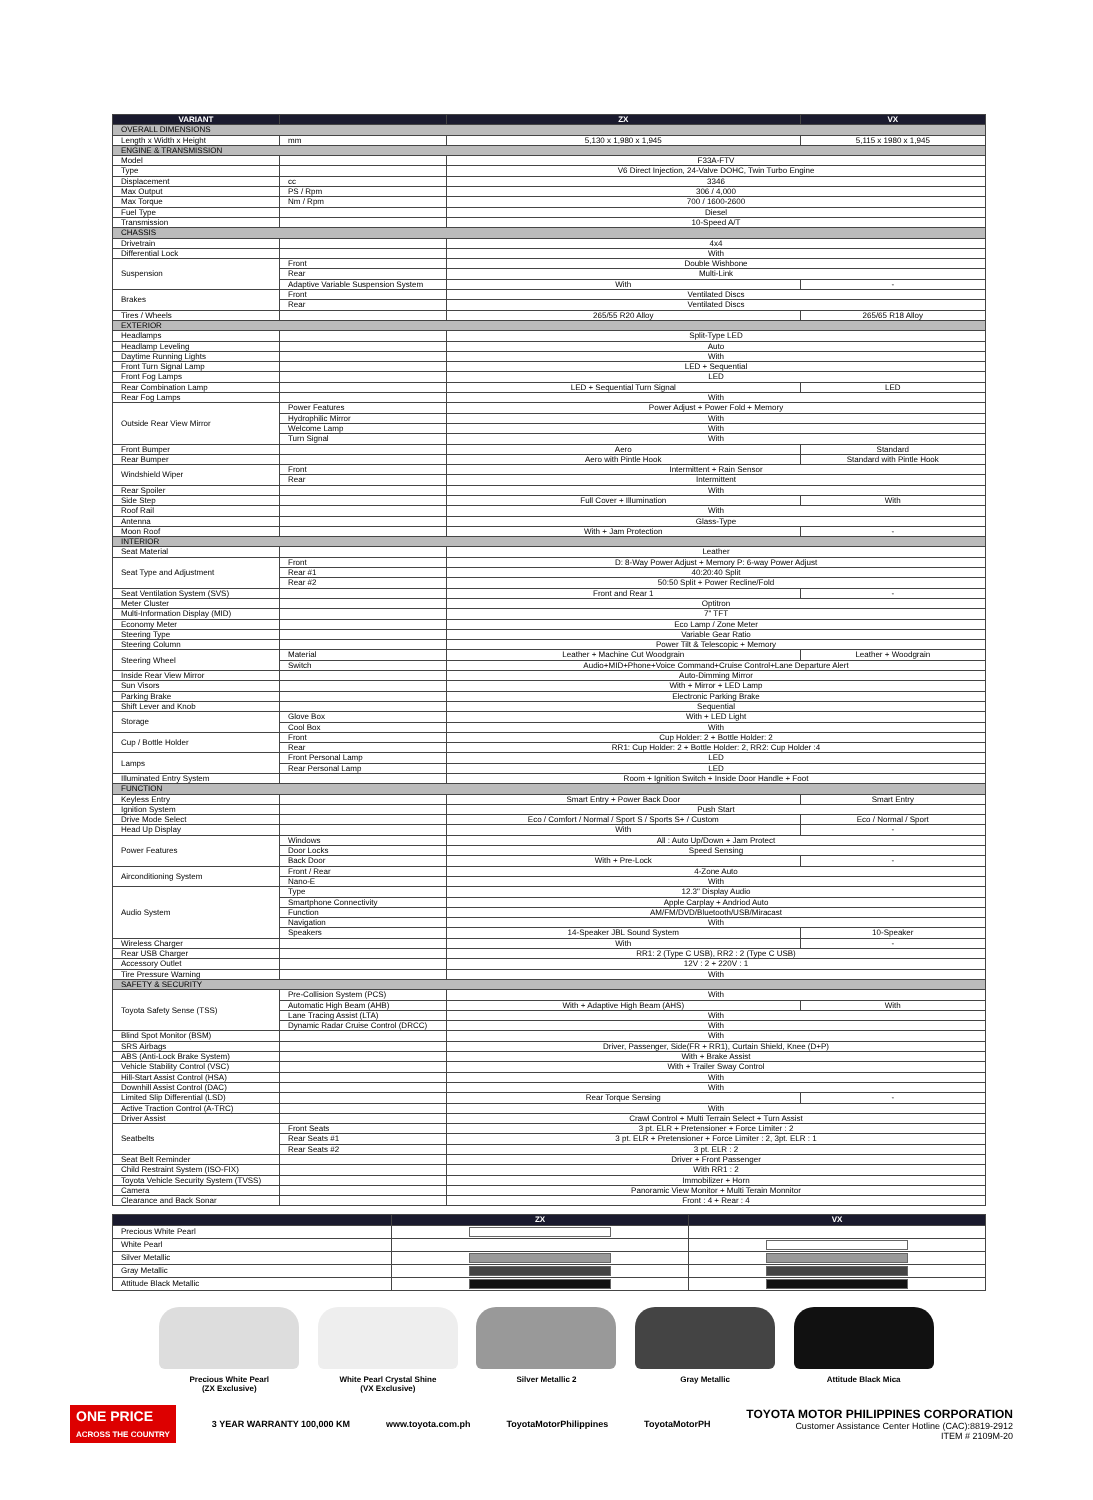| VARIANT | | ZX | VX |
| --- | --- | --- | --- |
| OVERALL DIMENSIONS | | | |
| Length x Width x Height | mm | 5,130 x 1,980 x 1,945 | 5,115 x 1980 x 1,945 |
| ENGINE & TRANSMISSION | | | |
| Model | | F33A-FTV | |
| Type | | V6 Direct Injection, 24-Valve DOHC, Twin Turbo Engine | |
| Displacement | cc | 3346 | |
| Max Output | PS / Rpm | 306 / 4,000 | |
| Max Torque | Nm / Rpm | 700 / 1600-2600 | |
| Fuel Type | | Diesel | |
| Transmission | | 10-Speed A/T | |
| CHASSIS | | | |
| Drivetrain | | 4x4 | |
| Differential Lock | | With | |
| Suspension | Front | Double Wishbone | |
| | Rear | Multi-Link | |
| | Adaptive Variable Suspension System | With | - |
| Brakes | Front | Ventilated Discs | |
| | Rear | Ventilated Discs | |
| Tires / Wheels | | 265/55 R20 Alloy | 265/65 R18 Alloy |
| EXTERIOR | | | |
| Headlamps | | Split-Type LED | |
| Headlamp Leveling | | Auto | |
| Daytime Running Lights | | With | |
| Front Turn Signal Lamp | | LED + Sequential | |
| Front Fog Lamps | | LED | |
| Rear Combination Lamp | | LED + Sequential Turn Signal | LED |
| Rear Fog Lamps | | With | |
| Outside Rear View Mirror | Power Features | Power Adjust + Power Fold + Memory | |
| | Hydrophilic Mirror | With | |
| | Welcome Lamp | With | |
| | Turn Signal | With | |
| Front Bumper | | Aero | Standard |
| Rear Bumper | | Aero with Pintle Hook | Standard with Pintle Hook |
| Windshield Wiper | Front | Intermittent + Rain Sensor | |
| | Rear | Intermittent | |
| Rear Spoiler | | With | |
| Side Step | | Full Cover + Illumination | With |
| Roof Rail | | With | |
| Antenna | | Glass-Type | |
| Moon Roof | | With + Jam Protection | - |
| INTERIOR | | | |
| Seat Material | | Leather | |
| Seat Type and Adjustment | Front | D: 8-Way Power Adjust + Memory P: 6-way Power Adjust | |
| | Rear #1 | 40:20:40 Split | |
| | Rear #2 | 50:50 Split + Power Recline/Fold | |
| Seat Ventilation System (SVS) | | Front and Rear 1 | - |
| Meter Cluster | | Optitron | |
| Multi-Information Display (MID) | | 7" TFT | |
| Economy Meter | | Eco Lamp / Zone Meter | |
| Steering Type | | Variable Gear Ratio | |
| Steering Column | | Power Tilt & Telescopic + Memory | |
| Steering Wheel | Material | Leather + Machine Cut Woodgrain | Leather + Woodgrain |
| | Switch | Audio+MID+Phone+Voice Command+Cruise Control+Lane Departure Alert | |
| Inside Rear View Mirror | | Auto-Dimming Mirror | |
| Sun Visors | | With + Mirror + LED Lamp | |
| Parking Brake | | Electronic Parking Brake | |
| Shift Lever and Knob | | Sequential | |
| Storage | Glove Box | With + LED Light | |
| | Cool Box | With | |
| Cup / Bottle Holder | Front | Cup Holder: 2 + Bottle Holder: 2 | |
| | Rear | RR1: Cup Holder: 2 + Bottle Holder: 2, RR2: Cup Holder :4 | |
| Lamps | Front Personal Lamp | LED | |
| | Rear Personal Lamp | LED | |
| Illuminated Entry System | | Room + Ignition Switch + Inside Door Handle + Foot | |
| FUNCTION | | | |
| Keyless Entry | | Smart Entry + Power Back Door | Smart Entry |
| Ignition System | | Push Start | |
| Drive Mode Select | | Eco / Comfort / Normal / Sport S / Sports S+ / Custom | Eco / Normal / Sport |
| Head Up Display | | With | - |
| Power Features | Windows | All : Auto Up/Down + Jam Protect | |
| | Door Locks | Speed Sensing | |
| | Back Door | With + Pre-Lock | - |
| Airconditioning System | Front / Rear | 4-Zone Auto | |
| | Nano-E | With | |
| Audio System | Type | 12.3" Display Audio | |
| | Smartphone Connectivity | Apple Carplay + Andriod Auto | |
| | Function | AM/FM/DVD/Bluetooth/USB/Miracast | |
| | Navigation | With | |
| | Speakers | 14-Speaker JBL Sound System | 10-Speaker |
| Wireless Charger | | With | - |
| Rear USB Charger | | RR1: 2 (Type C USB), RR2 : 2 (Type C USB) | |
| Accessory Outlet | | 12V : 2 + 220V : 1 | |
| Tire Pressure Warning | | With | |
| SAFETY & SECURITY | | | |
| Toyota Safety Sense (TSS) | Pre-Collision System (PCS) | With | |
| | Automatic High Beam (AHB) | With + Adaptive High Beam (AHS) | With |
| | Lane Tracing Assist (LTA) | With | |
| | Dynamic Radar Cruise Control (DRCC) | With | |
| Blind Spot Monitor (BSM) | | With | |
| SRS Airbags | | Driver, Passenger, Side(FR + RR1), Curtain Shield, Knee (D+P) | |
| ABS (Anti-Lock Brake System) | | With + Brake Assist | |
| Vehicle Stability Control (VSC) | | With + Trailer Sway Control | |
| Hill-Start Assist Control (HSA) | | With | |
| Downhill Assist Control (DAC) | | With | |
| Limited Slip Differential (LSD) | | Rear Torque Sensing | - |
| Active Traction Control (A-TRC) | | With | |
| Driver Assist | | Crawl Control + Multi Terrain Select + Turn Assist | |
| Seatbelts | Front Seats | 3 pt. ELR + Pretensioner + Force Limiter : 2 | |
| | Rear Seats #1 | 3 pt. ELR + Pretensioner + Force Limiter : 2, 3pt. ELR : 1 | |
| | Rear Seats #2 | 3 pt. ELR : 2 | |
| Seat Belt Reminder | | Driver + Front Passenger | |
| Child Restraint System (ISO-FIX) | | With RR1 : 2 | |
| Toyota Vehicle Security System (TVSS) | | Immobilizer + Horn | |
| Camera | | Panoramic View Monitor + Multi Terain Monnitor | |
| Clearance and Back Sonar | | Front : 4 + Rear : 4 | |
| | ZX | VX |
| --- | --- | --- |
| Precious White Pearl | | |
| White Pearl | | |
| Silver Metallic | | |
| Gray Metallic | | |
| Attitude Black Metallic | | |
Precious White Pearl
(ZX Exclusive)
White Pearl Crystal Shine
(VX Exclusive)
Silver Metallic 2 Gray Metallic Attitude Black Mica
ONE PRICE
ACROSS THE COUNTRY
3 YEAR WARRANTY 100,000 KM www.toyota.com.ph ToyotaMotorPhilippines ToyotaMotorPH
TOYOTA MOTOR PHILIPPINES CORPORATION
Customer Assistance Center Hotline (CAC):8819-2912
ITEM # 2109M-20